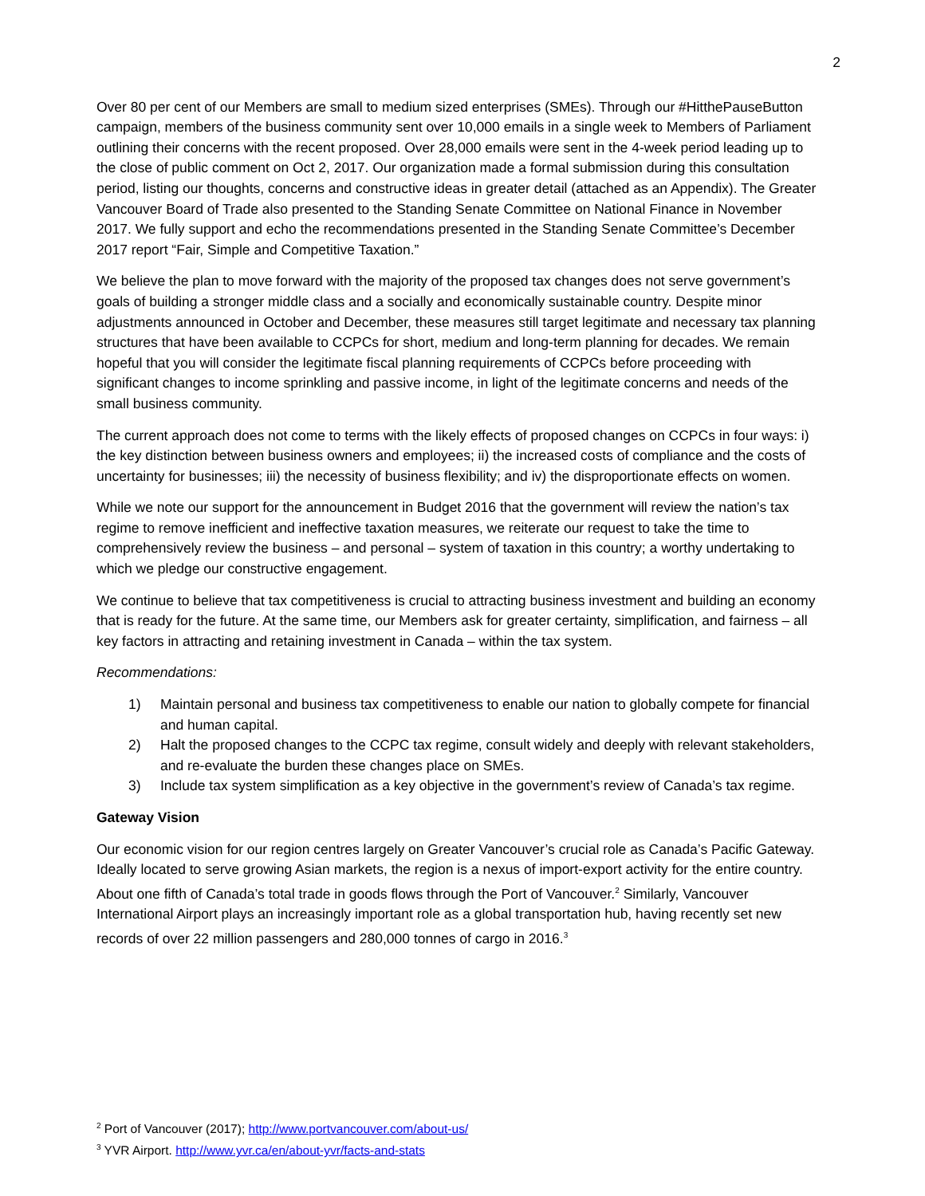2
Over 80 per cent of our Members are small to medium sized enterprises (SMEs). Through our #HitthePauseButton campaign, members of the business community sent over 10,000 emails in a single week to Members of Parliament outlining their concerns with the recent proposed. Over 28,000 emails were sent in the 4-week period leading up to the close of public comment on Oct 2, 2017. Our organization made a formal submission during this consultation period, listing our thoughts, concerns and constructive ideas in greater detail (attached as an Appendix). The Greater Vancouver Board of Trade also presented to the Standing Senate Committee on National Finance in November 2017. We fully support and echo the recommendations presented in the Standing Senate Committee’s December 2017 report “Fair, Simple and Competitive Taxation.”
We believe the plan to move forward with the majority of the proposed tax changes does not serve government’s goals of building a stronger middle class and a socially and economically sustainable country. Despite minor adjustments announced in October and December, these measures still target legitimate and necessary tax planning structures that have been available to CCPCs for short, medium and long-term planning for decades. We remain hopeful that you will consider the legitimate fiscal planning requirements of CCPCs before proceeding with significant changes to income sprinkling and passive income, in light of the legitimate concerns and needs of the small business community.
The current approach does not come to terms with the likely effects of proposed changes on CCPCs in four ways: i) the key distinction between business owners and employees; ii) the increased costs of compliance and the costs of uncertainty for businesses; iii) the necessity of business flexibility; and iv) the disproportionate effects on women.
While we note our support for the announcement in Budget 2016 that the government will review the nation’s tax regime to remove inefficient and ineffective taxation measures, we reiterate our request to take the time to comprehensively review the business – and personal – system of taxation in this country; a worthy undertaking to which we pledge our constructive engagement.
We continue to believe that tax competitiveness is crucial to attracting business investment and building an economy that is ready for the future. At the same time, our Members ask for greater certainty, simplification, and fairness – all key factors in attracting and retaining investment in Canada – within the tax system.
Recommendations:
1) Maintain personal and business tax competitiveness to enable our nation to globally compete for financial and human capital.
2) Halt the proposed changes to the CCPC tax regime, consult widely and deeply with relevant stakeholders, and re-evaluate the burden these changes place on SMEs.
3) Include tax system simplification as a key objective in the government’s review of Canada’s tax regime.
Gateway Vision
Our economic vision for our region centres largely on Greater Vancouver’s crucial role as Canada’s Pacific Gateway. Ideally located to serve growing Asian markets, the region is a nexus of import-export activity for the entire country. About one fifth of Canada’s total trade in goods flows through the Port of Vancouver.<sup>2</sup> Similarly, Vancouver International Airport plays an increasingly important role as a global transportation hub, having recently set new records of over 22 million passengers and 280,000 tonnes of cargo in 2016.<sup>3</sup>
<sup>2</sup> Port of Vancouver (2017); http://www.portvancouver.com/about-us/
<sup>3</sup> YVR Airport. http://www.yvr.ca/en/about-yvr/facts-and-stats